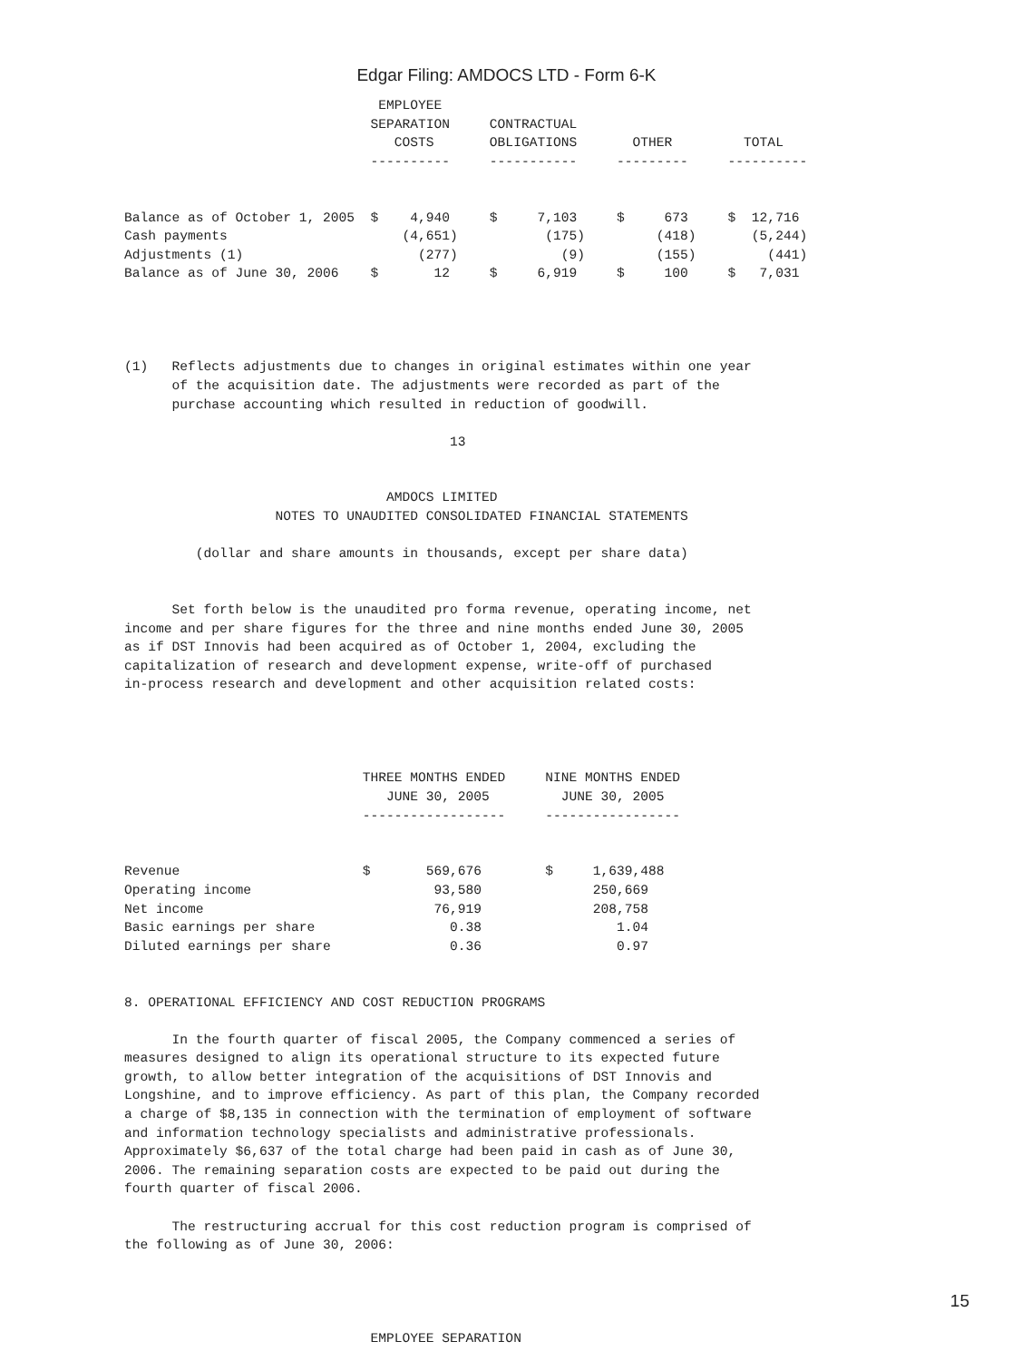Edgar Filing: AMDOCS LTD - Form 6-K
                                EMPLOYEE
                               SEPARATION     CONTRACTUAL
                                  COSTS       OBLIGATIONS       OTHER         TOTAL
                               ----------     -----------     ---------     ----------


Balance as of October 1, 2005  $    4,940     $     7,103     $     673     $  12,716
Cash payments                      (4,651)           (175)         (418)       (5,244)
Adjustments (1)                      (277)             (9)         (155)         (441)
Balance as of June 30, 2006    $       12     $     6,919     $     100     $   7,031




(1)   Reflects adjustments due to changes in original estimates within one year
      of the acquisition date. The adjustments were recorded as part of the
      purchase accounting which resulted in reduction of goodwill.

                                         13


                                 AMDOCS LIMITED
                   NOTES TO UNAUDITED CONSOLIDATED FINANCIAL STATEMENTS

         (dollar and share amounts in thousands, except per share data)


      Set forth below is the unaudited pro forma revenue, operating income, net
income and per share figures for the three and nine months ended June 30, 2005
as if DST Innovis had been acquired as of October 1, 2004, excluding the
capitalization of research and development expense, write-off of purchased
in-process research and development and other acquisition related costs:




                              THREE MONTHS ENDED     NINE MONTHS ENDED
                                 JUNE 30, 2005         JUNE 30, 2005
                              ------------------     -----------------


Revenue                       $       569,676        $     1,639,488
Operating income                       93,580              250,669
Net income                             76,919              208,758
Basic earnings per share                 0.38                 1.04
Diluted earnings per share               0.36                 0.97


8. OPERATIONAL EFFICIENCY AND COST REDUCTION PROGRAMS

      In the fourth quarter of fiscal 2005, the Company commenced a series of
measures designed to align its operational structure to its expected future
growth, to allow better integration of the acquisitions of DST Innovis and
Longshine, and to improve efficiency. As part of this plan, the Company recorded
a charge of $8,135 in connection with the termination of employment of software
and information technology specialists and administrative professionals.
Approximately $6,637 of the total charge had been paid in cash as of June 30,
2006. The remaining separation costs are expected to be paid out during the
fourth quarter of fiscal 2006.

      The restructuring accrual for this cost reduction program is comprised of
the following as of June 30, 2006:




                               EMPLOYEE SEPARATION
15